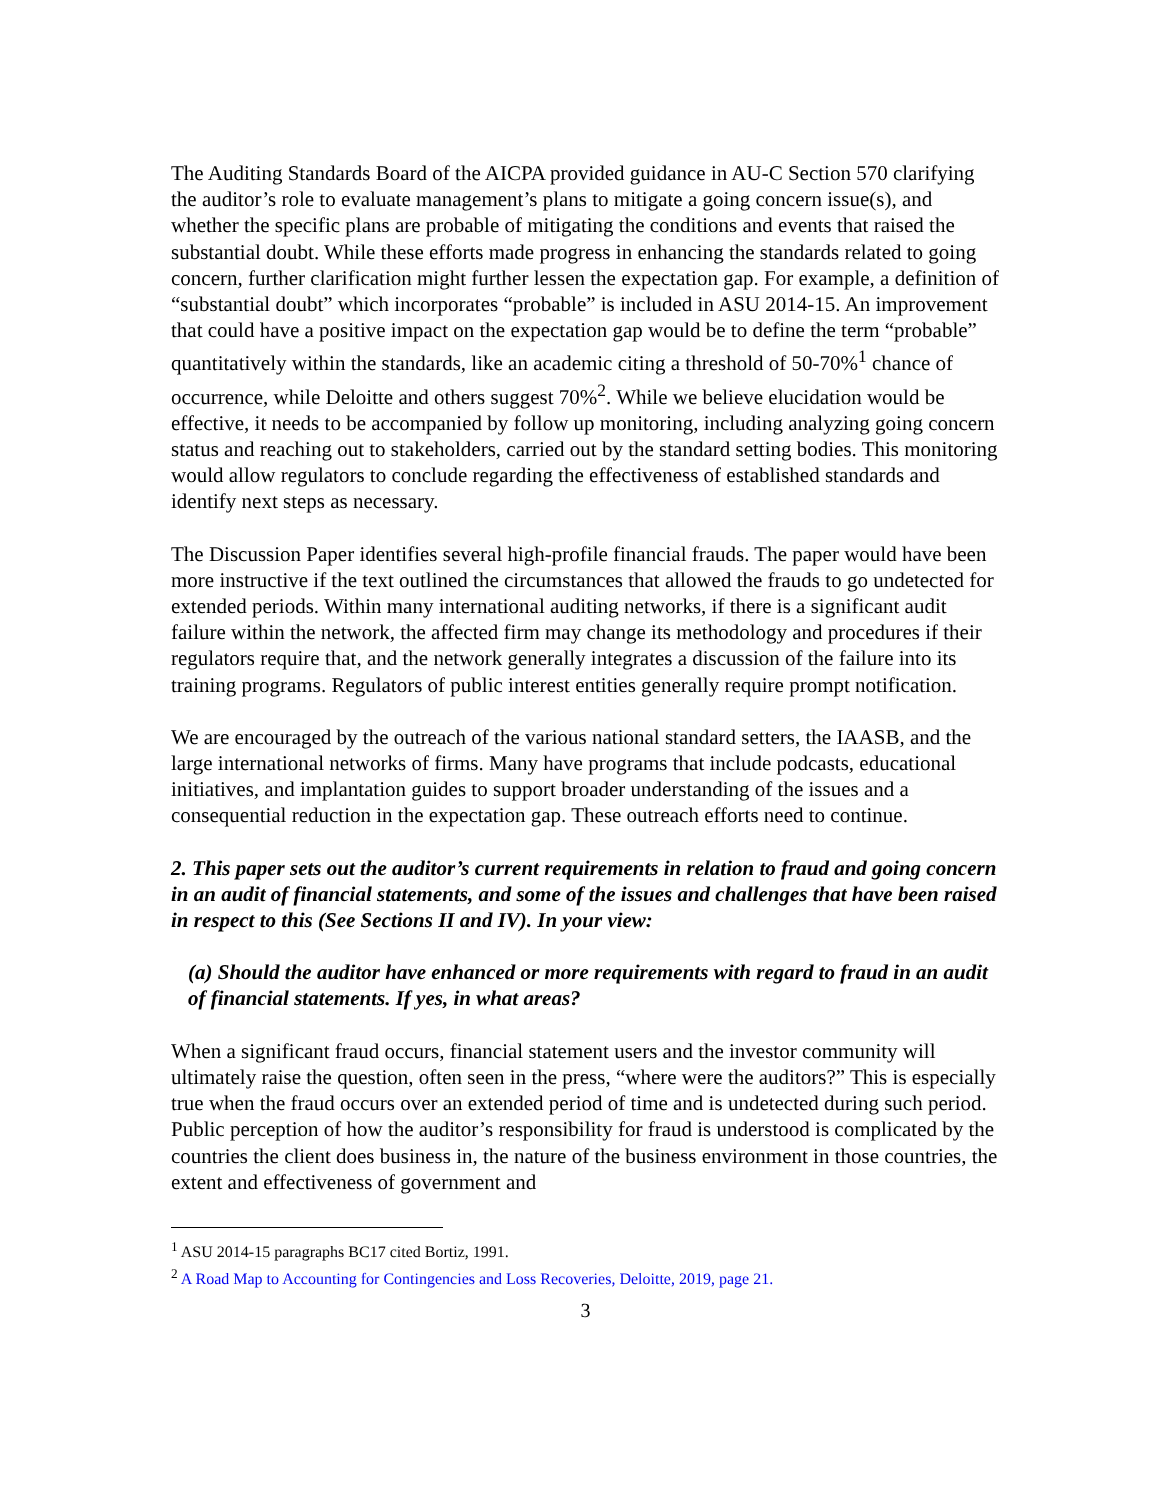The Auditing Standards Board of the AICPA provided guidance in AU-C Section 570 clarifying the auditor’s role to evaluate management’s plans to mitigate a going concern issue(s), and whether the specific plans are probable of mitigating the conditions and events that raised the substantial doubt. While these efforts made progress in enhancing the standards related to going concern, further clarification might further lessen the expectation gap. For example, a definition of “substantial doubt” which incorporates “probable” is included in ASU 2014-15. An improvement that could have a positive impact on the expectation gap would be to define the term “probable” quantitatively within the standards, like an academic citing a threshold of 50-70%<sup>1</sup> chance of occurrence, while Deloitte and others suggest 70%<sup>2</sup>. While we believe elucidation would be effective, it needs to be accompanied by follow up monitoring, including analyzing going concern status and reaching out to stakeholders, carried out by the standard setting bodies. This monitoring would allow regulators to conclude regarding the effectiveness of established standards and identify next steps as necessary.
The Discussion Paper identifies several high-profile financial frauds. The paper would have been more instructive if the text outlined the circumstances that allowed the frauds to go undetected for extended periods. Within many international auditing networks, if there is a significant audit failure within the network, the affected firm may change its methodology and procedures if their regulators require that, and the network generally integrates a discussion of the failure into its training programs. Regulators of public interest entities generally require prompt notification.
We are encouraged by the outreach of the various national standard setters, the IAASB, and the large international networks of firms. Many have programs that include podcasts, educational initiatives, and implantation guides to support broader understanding of the issues and a consequential reduction in the expectation gap. These outreach efforts need to continue.
2. This paper sets out the auditor’s current requirements in relation to fraud and going concern in an audit of financial statements, and some of the issues and challenges that have been raised in respect to this (See Sections II and IV). In your view:
(a) Should the auditor have enhanced or more requirements with regard to fraud in an audit of financial statements. If yes, in what areas?
When a significant fraud occurs, financial statement users and the investor community will ultimately raise the question, often seen in the press, “where were the auditors?” This is especially true when the fraud occurs over an extended period of time and is undetected during such period. Public perception of how the auditor’s responsibility for fraud is understood is complicated by the countries the client does business in, the nature of the business environment in those countries, the extent and effectiveness of government and
<sup>1</sup> ASU 2014-15 paragraphs BC17 cited Bortiz, 1991.
<sup>2</sup> A Road Map to Accounting for Contingencies and Loss Recoveries, Deloitte, 2019, page 21.
3